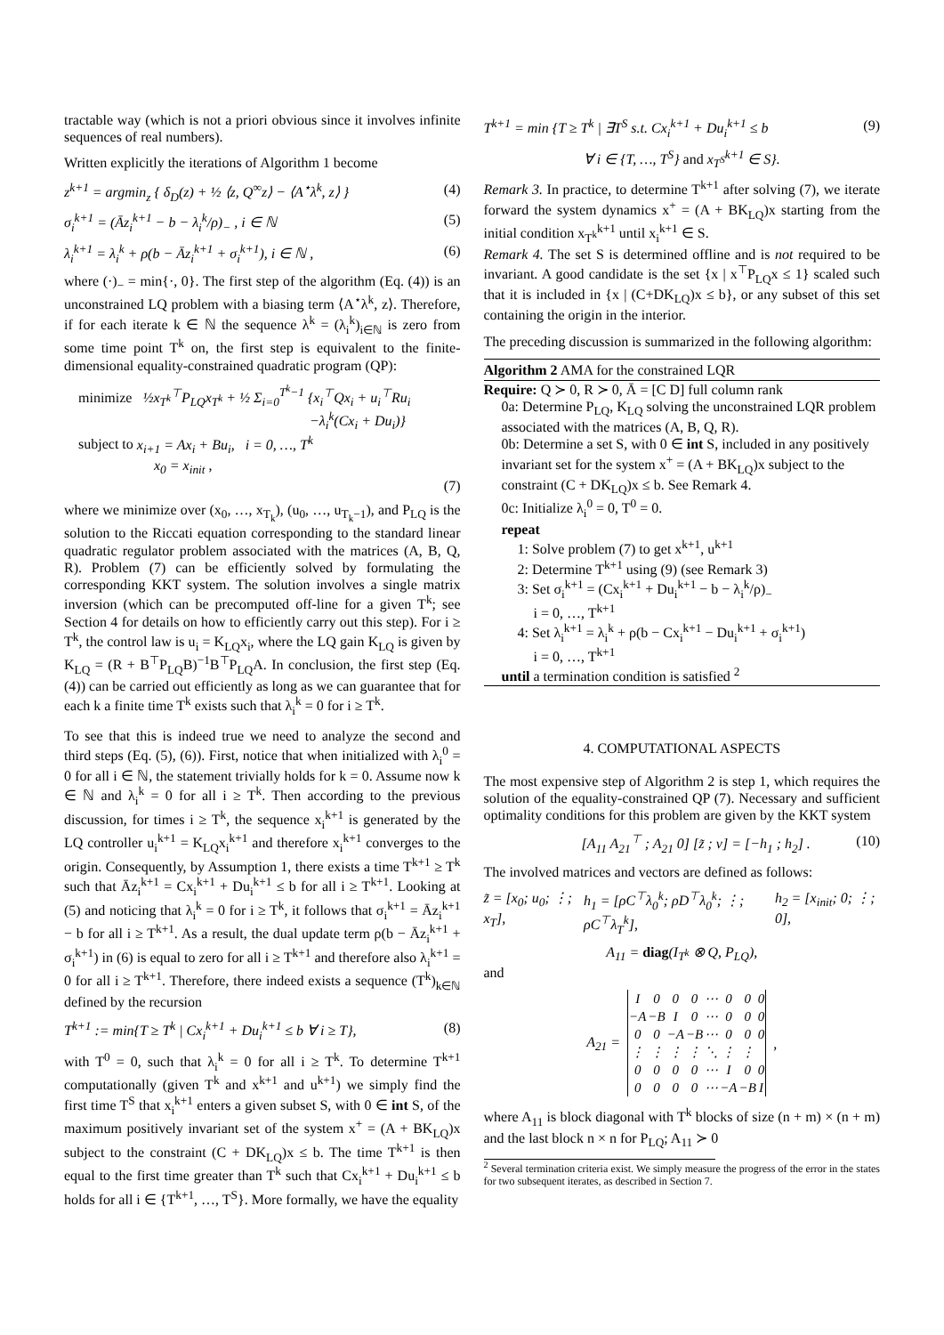tractable way (which is not a priori obvious since it involves infinite sequences of real numbers).
Written explicitly the iterations of Algorithm 1 become
z<sup>k+1</sup> = argmin<sub>z</sub> { δ<sub>D</sub>(z) + ½ ⟨z, Q<sup>∞</sup>z⟩ − ⟨A<sup>⋆</sup>λ<sup>k</sup>, z⟩ } (4)
σ<sub>i</sub><sup>k+1</sup> = (Āz<sub>i</sub><sup>k+1</sup> − b − λ<sub>i</sub><sup>k</sup>/ρ)<sub>−</sub> , i ∈ ℕ (5)
λ<sub>i</sub><sup>k+1</sup> = λ<sub>i</sub><sup>k</sup> + ρ(b − Āz<sub>i</sub><sup>k+1</sup> + σ<sub>i</sub><sup>k+1</sup>), i ∈ ℕ , (6)
where (·)<sub>−</sub> = min{·, 0}. The first step of the algorithm (Eq. (4)) is an unconstrained LQ problem with a biasing term ⟨A<sup>⋆</sup>λ<sup>k</sup>, z⟩. Therefore, if for each iterate k ∈ ℕ the sequence λ<sup>k</sup> = (λ<sub>i</sub><sup>k</sup>)<sub>i∈ℕ</sub> is zero from some time point T<sup>k</sup> on, the first step is equivalent to the finite-dimensional equality-constrained quadratic program (QP):
minimize ½x<sub>T<sup>k</sup></sub><sup>⊤</sup>P<sub>LQ</sub>x<sub>T<sup>k</sup></sub> + ½ Σ<sub>i=0</sub><sup>T<sup>k</sup>−1</sup> {x<sub>i</sub><sup>⊤</sup>Qx<sub>i</sub> + u<sub>i</sub><sup>⊤</sup>Ru<sub>i</sub>
−λ<sub>i</sub><sup>k</sup>(Cx<sub>i</sub> + Du<sub>i</sub>)}
subject to x<sub>i+1</sub> = Ax<sub>i</sub> + Bu<sub>i</sub>, i = 0, …, T<sup>k</sup>
x<sub>0</sub> = x<sub>init</sub> ,
(7)
where we minimize over (x<sub>0</sub>, …, x<sub>T<sub>k</sub></sub>), (u<sub>0</sub>, …, u<sub>T<sub>k</sub>−1</sub>), and P<sub>LQ</sub> is the solution to the Riccati equation corresponding to the standard linear quadratic regulator problem associated with the matrices (A, B, Q, R). Problem (7) can be efficiently solved by formulating the corresponding KKT system. The solution involves a single matrix inversion (which can be precomputed off-line for a given T<sup>k</sup>; see Section 4 for details on how to efficiently carry out this step). For i ≥ T<sup>k</sup>, the control law is u<sub>i</sub> = K<sub>LQ</sub>x<sub>i</sub>, where the LQ gain K<sub>LQ</sub> is given by K<sub>LQ</sub> = (R + B<sup>⊤</sup>P<sub>LQ</sub>B)<sup>−1</sup>B<sup>⊤</sup>P<sub>LQ</sub>A. In conclusion, the first step (Eq. (4)) can be carried out efficiently as long as we can guarantee that for each k a finite time T<sup>k</sup> exists such that λ<sub>i</sub><sup>k</sup> = 0 for i ≥ T<sup>k</sup>.
To see that this is indeed true we need to analyze the second and third steps (Eq. (5), (6)). First, notice that when initialized with λ<sub>i</sub><sup>0</sup> = 0 for all i ∈ ℕ, the statement trivially holds for k = 0. Assume now k ∈ ℕ and λ<sub>i</sub><sup>k</sup> = 0 for all i ≥ T<sup>k</sup>. Then according to the previous discussion, for times i ≥ T<sup>k</sup>, the sequence x<sub>i</sub><sup>k+1</sup> is generated by the LQ controller u<sub>i</sub><sup>k+1</sup> = K<sub>LQ</sub>x<sub>i</sub><sup>k+1</sup> and therefore x<sub>i</sub><sup>k+1</sup> converges to the origin. Consequently, by Assumption 1, there exists a time T<sup>k+1</sup> ≥ T<sup>k</sup> such that Āz<sub>i</sub><sup>k+1</sup> = Cx<sub>i</sub><sup>k+1</sup> + Du<sub>i</sub><sup>k+1</sup> ≤ b for all i ≥ T<sup>k+1</sup>. Looking at (5) and noticing that λ<sub>i</sub><sup>k</sup> = 0 for i ≥ T<sup>k</sup>, it follows that σ<sub>i</sub><sup>k+1</sup> = Āz<sub>i</sub><sup>k+1</sup> − b for all i ≥ T<sup>k+1</sup>. As a result, the dual update term ρ(b − Āz<sub>i</sub><sup>k+1</sup> + σ<sub>i</sub><sup>k+1</sup>) in (6) is equal to zero for all i ≥ T<sup>k+1</sup> and therefore also λ<sub>i</sub><sup>k+1</sup> = 0 for all i ≥ T<sup>k+1</sup>. Therefore, there indeed exists a sequence (T<sup>k</sup>)<sub>k∈ℕ</sub> defined by the recursion
T<sup>k+1</sup> := min{T ≥ T<sup>k</sup> | Cx<sub>i</sub><sup>k+1</sup> + Du<sub>i</sub><sup>k+1</sup> ≤ b ∀ i ≥ T}, (8)
with T<sup>0</sup> = 0, such that λ<sub>i</sub><sup>k</sup> = 0 for all i ≥ T<sup>k</sup>. To determine T<sup>k+1</sup> computationally (given T<sup>k</sup> and x<sup>k+1</sup> and u<sup>k+1</sup>) we simply find the first time T<sup>S</sup> that x<sub>i</sub><sup>k+1</sup> enters a given subset S, with 0 ∈ int S, of the maximum positively invariant set of the system x<sup>+</sup> = (A + BK<sub>LQ</sub>)x subject to the constraint (C + DK<sub>LQ</sub>)x ≤ b. The time T<sup>k+1</sup> is then equal to the first time greater than T<sup>k</sup> such that Cx<sub>i</sub><sup>k+1</sup> + Du<sub>i</sub><sup>k+1</sup> ≤ b holds for all i ∈ {T<sup>k+1</sup>, …, T<sup>S</sup>}. More formally, we have the equality
T<sup>k+1</sup> = min {T ≥ T<sup>k</sup> | ∃T<sup>S</sup> s.t. Cx<sub>i</sub><sup>k+1</sup> + Du<sub>i</sub><sup>k+1</sup> ≤ b (9)
∀ i ∈ {T, …, T<sup>S</sup>} and x<sub>T<sup>S</sup></sub><sup>k+1</sup> ∈ S}.
Remark 3. In practice, to determine T<sup>k+1</sup> after solving (7), we iterate forward the system dynamics x<sup>+</sup> = (A + BK<sub>LQ</sub>)x starting from the initial condition x<sub>T<sup>k</sup></sub><sup>k+1</sup> until x<sub>i</sub><sup>k+1</sup> ∈ S.
Remark 4. The set S is determined offline and is not required to be invariant. A good candidate is the set {x | x<sup>⊤</sup>P<sub>LQ</sub>x ≤ 1} scaled such that it is included in {x | (C+DK<sub>LQ</sub>)x ≤ b}, or any subset of this set containing the origin in the interior.
The preceding discussion is summarized in the following algorithm:
Algorithm 2 AMA for the constrained LQR
Require: Q ≻ 0, R ≻ 0, Ā = [C D] full column rank
0a: Determine P<sub>LQ</sub>, K<sub>LQ</sub> solving the unconstrained LQR problem associated with the matrices (A, B, Q, R).
0b: Determine a set S, with 0 ∈ int S, included in any positively invariant set for the system x<sup>+</sup> = (A + BK<sub>LQ</sub>)x subject to the constraint (C + DK<sub>LQ</sub>)x ≤ b. See Remark 4.
0c: Initialize λ<sub>i</sub><sup>0</sup> = 0, T<sup>0</sup> = 0.
repeat
1: Solve problem (7) to get x<sup>k+1</sup>, u<sup>k+1</sup>
2: Determine T<sup>k+1</sup> using (9) (see Remark 3)
3: Set σ<sub>i</sub><sup>k+1</sup> = (Cx<sub>i</sub><sup>k+1</sup> + Du<sub>i</sub><sup>k+1</sup> − b − λ<sub>i</sub><sup>k</sup>/ρ)<sub>−</sub>
i = 0, …, T<sup>k+1</sup>
4: Set λ<sub>i</sub><sup>k+1</sup> = λ<sub>i</sub><sup>k</sup> + ρ(b − Cx<sub>i</sub><sup>k+1</sup> − Du<sub>i</sub><sup>k+1</sup> + σ<sub>i</sub><sup>k+1</sup>)
i = 0, …, T<sup>k+1</sup>
until a termination condition is satisfied <sup>2</sup>
4. COMPUTATIONAL ASPECTS
The most expensive step of Algorithm 2 is step 1, which requires the solution of the equality-constrained QP (7). Necessary and sufficient optimality conditions for this problem are given by the KKT system
[A<sub>11</sub> A<sub>21</sub><sup>⊤</sup> ; A<sub>21</sub> 0] [z̃ ; ν] = [−h<sub>1</sub> ; h<sub>2</sub>] . (10)
The involved matrices and vectors are defined as follows:
z̃ = [x<sub>0</sub>; u<sub>0</sub>; ⋮; x<sub>T</sub>], h<sub>1</sub> = [ρC<sup>⊤</sup>λ<sub>0</sub><sup>k</sup>; ρD<sup>⊤</sup>λ<sub>0</sub><sup>k</sup>; ⋮; ρC<sup>⊤</sup>λ<sub>T</sub><sup>k</sup>], h<sub>2</sub> = [x<sub>init</sub>; 0; ⋮; 0],
A<sub>11</sub> = diag(I<sub>T<sup>k</sup></sub> ⊗ Q, P<sub>LQ</sub>),
and
A<sub>21</sub> =
| I | 0 | 0 | 0 | ⋯ | 0 | 0 | 0 |
| −A | −B | I | 0 | ⋯ | 0 | 0 | 0 |
| 0 | 0 | −A | −B | ⋯ | 0 | 0 | 0 |
| ⋮ | ⋮ | ⋮ | ⋮ | ⋱ | ⋮ | ⋮ | |
| 0 | 0 | 0 | 0 | ⋯ | I | 0 | 0 |
| 0 | 0 | 0 | 0 | ⋯ | −A | −B | I |
,
where A<sub>11</sub> is block diagonal with T<sup>k</sup> blocks of size (n + m) × (n + m) and the last block n × n for P<sub>LQ</sub>; A<sub>11</sub> ≻ 0
<sup>2</sup> Several termination criteria exist. We simply measure the progress of the error in the states for two subsequent iterates, as described in Section 7.